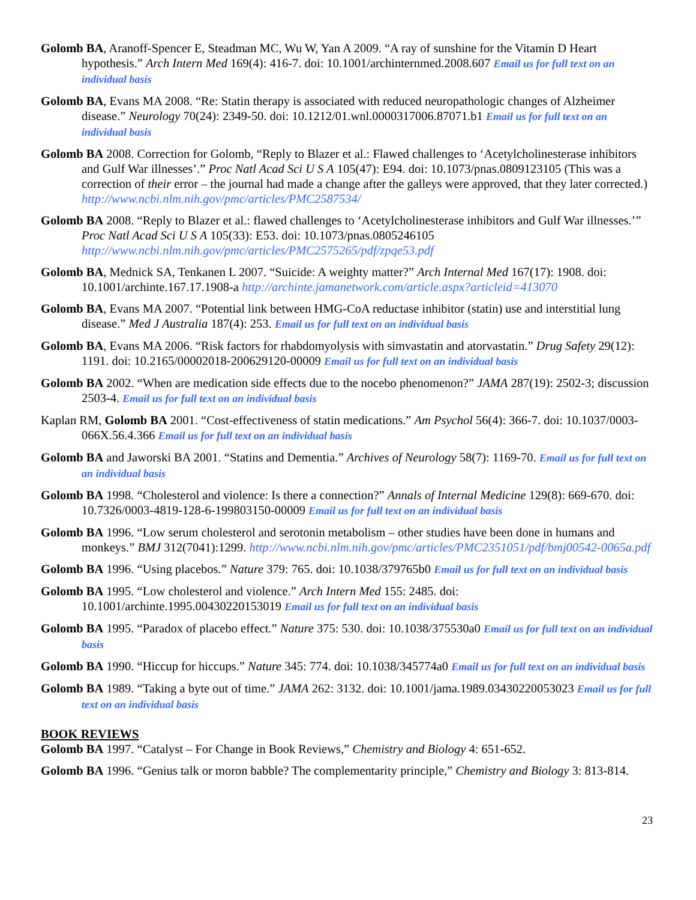Golomb BA, Aranoff-Spencer E, Steadman MC, Wu W, Yan A 2009. “A ray of sunshine for the Vitamin D Heart hypothesis.” Arch Intern Med 169(4): 416-7. doi: 10.1001/archinternmed.2008.607 Email us for full text on an individual basis
Golomb BA, Evans MA 2008. “Re: Statin therapy is associated with reduced neuropathologic changes of Alzheimer disease.” Neurology 70(24): 2349-50. doi: 10.1212/01.wnl.0000317006.87071.b1 Email us for full text on an individual basis
Golomb BA 2008. Correction for Golomb, “Reply to Blazer et al.: Flawed challenges to ‘Acetylcholinesterase inhibitors and Gulf War illnesses’.” Proc Natl Acad Sci U S A 105(47): E94. doi: 10.1073/pnas.0809123105 (This was a correction of their error – the journal had made a change after the galleys were approved, that they later corrected.) http://www.ncbi.nlm.nih.gov/pmc/articles/PMC2587534/
Golomb BA 2008. “Reply to Blazer et al.: flawed challenges to ‘Acetylcholinesterase inhibitors and Gulf War illnesses.’” Proc Natl Acad Sci U S A 105(33): E53. doi: 10.1073/pnas.0805246105 http://www.ncbi.nlm.nih.gov/pmc/articles/PMC2575265/pdf/zpqe53.pdf
Golomb BA, Mednick SA, Tenkanen L 2007. “Suicide: A weighty matter?” Arch Internal Med 167(17): 1908. doi: 10.1001/archinte.167.17.1908-a http://archinte.jamanetwork.com/article.aspx?articleid=413070
Golomb BA, Evans MA 2007. “Potential link between HMG-CoA reductase inhibitor (statin) use and interstitial lung disease.” Med J Australia 187(4): 253. Email us for full text on an individual basis
Golomb BA, Evans MA 2006. “Risk factors for rhabdomyolysis with simvastatin and atorvastatin.” Drug Safety 29(12): 1191. doi: 10.2165/00002018-200629120-00009 Email us for full text on an individual basis
Golomb BA 2002. “When are medication side effects due to the nocebo phenomenon?” JAMA 287(19): 2502-3; discussion 2503-4. Email us for full text on an individual basis
Kaplan RM, Golomb BA 2001. “Cost-effectiveness of statin medications.” Am Psychol 56(4): 366-7. doi: 10.1037/0003-066X.56.4.366 Email us for full text on an individual basis
Golomb BA and Jaworski BA 2001. “Statins and Dementia.” Archives of Neurology 58(7): 1169-70. Email us for full text on an individual basis
Golomb BA 1998. “Cholesterol and violence: Is there a connection?” Annals of Internal Medicine 129(8): 669-670. doi: 10.7326/0003-4819-128-6-199803150-00009 Email us for full text on an individual basis
Golomb BA 1996. “Low serum cholesterol and serotonin metabolism – other studies have been done in humans and monkeys.” BMJ 312(7041):1299. http://www.ncbi.nlm.nih.gov/pmc/articles/PMC2351051/pdf/bmj00542-0065a.pdf
Golomb BA 1996. “Using placebos.” Nature 379: 765. doi: 10.1038/379765b0 Email us for full text on an individual basis
Golomb BA 1995. “Low cholesterol and violence.” Arch Intern Med 155: 2485. doi: 10.1001/archinte.1995.00430220153019 Email us for full text on an individual basis
Golomb BA 1995. “Paradox of placebo effect.” Nature 375: 530. doi: 10.1038/375530a0 Email us for full text on an individual basis
Golomb BA 1990. “Hiccup for hiccups.” Nature 345: 774. doi: 10.1038/345774a0 Email us for full text on an individual basis
Golomb BA 1989. “Taking a byte out of time.” JAMA 262: 3132. doi: 10.1001/jama.1989.03430220053023 Email us for full text on an individual basis
BOOK REVIEWS
Golomb BA 1997. “Catalyst – For Change in Book Reviews,” Chemistry and Biology 4: 651-652.
Golomb BA 1996. “Genius talk or moron babble? The complementarity principle,” Chemistry and Biology 3: 813-814.
23